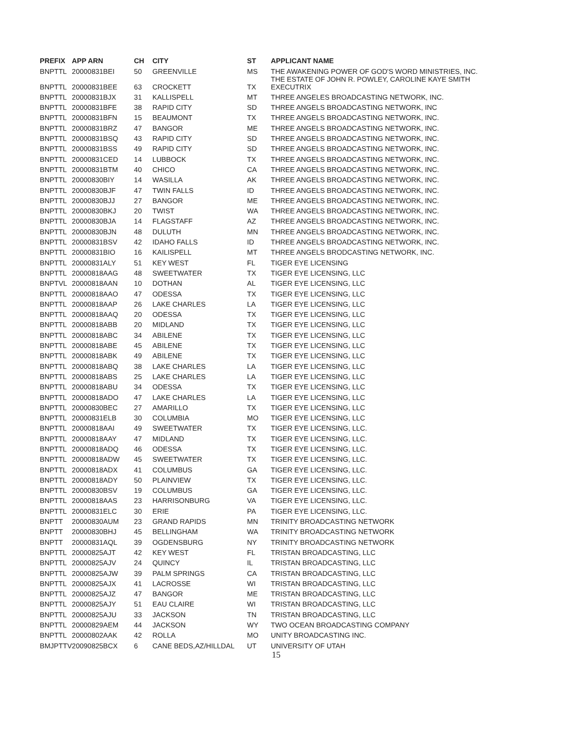| PREFIX | APP ARN | CH | CITY | ST | APPLICANT NAME |
| --- | --- | --- | --- | --- | --- |
| BNPTTL | 20000831BEI | 50 | GREENVILLE | MS | THE AWAKENING POWER OF GOD'S WORD MINISTRIES, INC. |
| BNPTTL | 20000831BEE | 63 | CROCKETT | TX | THE ESTATE OF JOHN R. POWLEY, CAROLINE KAYE SMITH EXECUTRIX |
| BNPTTL | 20000831BJX | 31 | KALLISPELL | MT | THREE ANGELES BROADCASTING NETWORK, INC. |
| BNPTTL | 20000831BFE | 38 | RAPID CITY | SD | THREE ANGELS BROADCASTING NETWORK, INC |
| BNPTTL | 20000831BFN | 15 | BEAUMONT | TX | THREE ANGELS BROADCASTING NETWORK, INC. |
| BNPTTL | 20000831BRZ | 47 | BANGOR | ME | THREE ANGELS BROADCASTING NETWORK, INC. |
| BNPTTL | 20000831BSQ | 43 | RAPID CITY | SD | THREE ANGELS BROADCASTING NETWORK, INC. |
| BNPTTL | 20000831BSS | 49 | RAPID CITY | SD | THREE ANGELS BROADCASTING NETWORK, INC. |
| BNPTTL | 20000831CED | 14 | LUBBOCK | TX | THREE ANGELS BROADCASTING NETWORK, INC. |
| BNPTTL | 20000831BTM | 40 | CHICO | CA | THREE ANGELS BROADCASTING NETWORK, INC. |
| BNPTTL | 20000830BIY | 14 | WASILLA | AK | THREE ANGELS BROADCASTING NETWORK, INC. |
| BNPTTL | 20000830BJF | 47 | TWIN FALLS | ID | THREE ANGELS BROADCASTING NETWORK, INC. |
| BNPTTL | 20000830BJJ | 27 | BANGOR | ME | THREE ANGELS BROADCASTING NETWORK, INC. |
| BNPTTL | 20000830BKJ | 20 | TWIST | WA | THREE ANGELS BROADCASTING NETWORK, INC. |
| BNPTTL | 20000830BJA | 14 | FLAGSTAFF | AZ | THREE ANGELS BROADCASTING NETWORK, INC. |
| BNPTTL | 20000830BJN | 48 | DULUTH | MN | THREE ANGELS BROADCASTING NETWORK, INC. |
| BNPTTL | 20000831BSV | 42 | IDAHO FALLS | ID | THREE ANGELS BROADCASTING NETWORK, INC. |
| BNPTTL | 20000831BIO | 16 | KAILISPELL | MT | THREE ANGELS BRODCASTING NETWORK, INC. |
| BNPTTL | 20000831ALY | 51 | KEY WEST | FL | TIGER EYE LICENSING |
| BNPTTL | 20000818AAG | 48 | SWEETWATER | TX | TIGER EYE LICENSING, LLC |
| BNPTVL | 20000818AAN | 10 | DOTHAN | AL | TIGER EYE LICENSING, LLC |
| BNPTTL | 20000818AAO | 47 | ODESSA | TX | TIGER EYE LICENSING, LLC |
| BNPTTL | 20000818AAP | 26 | LAKE CHARLES | LA | TIGER EYE LICENSING, LLC |
| BNPTTL | 20000818AAQ | 20 | ODESSA | TX | TIGER EYE LICENSING, LLC |
| BNPTTL | 20000818ABB | 20 | MIDLAND | TX | TIGER EYE LICENSING, LLC |
| BNPTTL | 20000818ABC | 34 | ABILENE | TX | TIGER EYE LICENSING, LLC |
| BNPTTL | 20000818ABE | 45 | ABILENE | TX | TIGER EYE LICENSING, LLC |
| BNPTTL | 20000818ABK | 49 | ABILENE | TX | TIGER EYE LICENSING, LLC |
| BNPTTL | 20000818ABQ | 38 | LAKE CHARLES | LA | TIGER EYE LICENSING, LLC |
| BNPTTL | 20000818ABS | 25 | LAKE CHARLES | LA | TIGER EYE LICENSING, LLC |
| BNPTTL | 20000818ABU | 34 | ODESSA | TX | TIGER EYE LICENSING, LLC |
| BNPTTL | 20000818ADO | 47 | LAKE CHARLES | LA | TIGER EYE LICENSING, LLC |
| BNPTTL | 20000830BEC | 27 | AMARILLO | TX | TIGER EYE LICENSING, LLC |
| BNPTTL | 20000831ELB | 30 | COLUMBIA | MO | TIGER EYE LICENSING, LLC |
| BNPTTL | 20000818AAI | 49 | SWEETWATER | TX | TIGER EYE LICENSING, LLC. |
| BNPTTL | 20000818AAY | 47 | MIDLAND | TX | TIGER EYE LICENSING, LLC. |
| BNPTTL | 20000818ADQ | 46 | ODESSA | TX | TIGER EYE LICENSING, LLC. |
| BNPTTL | 20000818ADW | 45 | SWEETWATER | TX | TIGER EYE LICENSING, LLC. |
| BNPTTL | 20000818ADX | 41 | COLUMBUS | GA | TIGER EYE LICENSING, LLC. |
| BNPTTL | 20000818ADY | 50 | PLAINVIEW | TX | TIGER EYE LICENSING, LLC. |
| BNPTTL | 20000830BSV | 19 | COLUMBUS | GA | TIGER EYE LICENSING, LLC. |
| BNPTTL | 20000818AAS | 23 | HARRISONBURG | VA | TIGER EYE LICENSING, LLC. |
| BNPTTL | 20000831ELC | 30 | ERIE | PA | TIGER EYE LICENSING, LLC. |
| BNPTT | 20000830AUM | 23 | GRAND RAPIDS | MN | TRINITY BROADCASTING NETWORK |
| BNPTT | 20000830BHJ | 45 | BELLINGHAM | WA | TRINITY BROADCASTING NETWORK |
| BNPTT | 20000831AQL | 39 | OGDENSBURG | NY | TRINITY BROADCASTING NETWORK |
| BNPTTL | 20000825AJT | 42 | KEY WEST | FL | TRISTAN BROADCASTING, LLC |
| BNPTTL | 20000825AJV | 24 | QUINCY | IL | TRISTAN BROADCASTING, LLC |
| BNPTTL | 20000825AJW | 39 | PALM SPRINGS | CA | TRISTAN BROADCASTING, LLC |
| BNPTTL | 20000825AJX | 41 | LACROSSE | WI | TRISTAN BROADCASTING, LLC |
| BNPTTL | 20000825AJZ | 47 | BANGOR | ME | TRISTAN BROADCASTING, LLC |
| BNPTTL | 20000825AJY | 51 | EAU CLAIRE | WI | TRISTAN BROADCASTING, LLC |
| BNPTTL | 20000825AJU | 33 | JACKSON | TN | TRISTAN BROADCASTING, LLC |
| BNPTTL | 20000829AEM | 44 | JACKSON | WY | TWO OCEAN BROADCASTING COMPANY |
| BNPTTL | 20000802AAK | 42 | ROLLA | MO | UNITY BROADCASTING INC. |
| BMJPTTV | 20090825BCX | 6 | CANE BEDS,AZ/HILLDAL | UT | UNIVERSITY OF UTAH |
| | | | | | 15 |